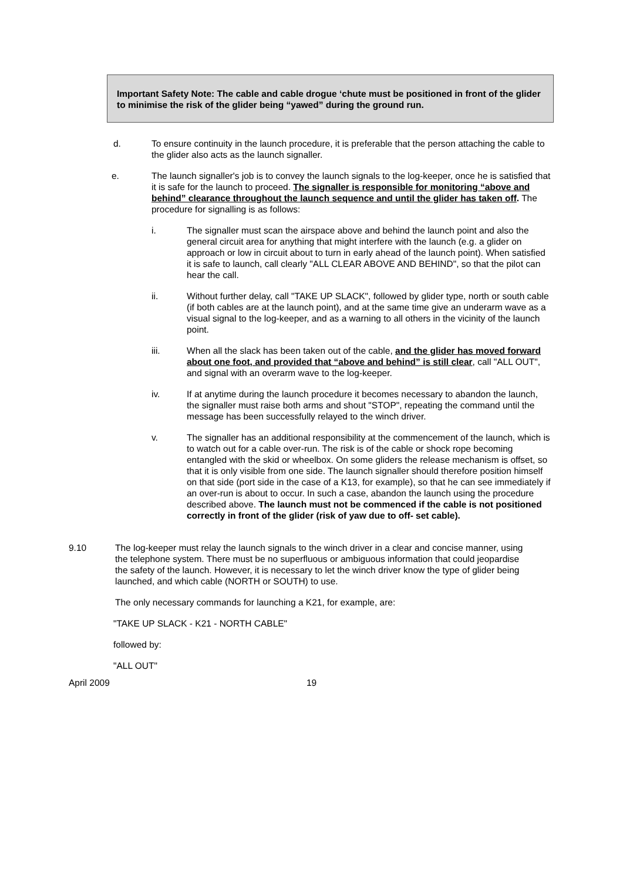Important Safety Note: The cable and cable drogue ‘chute must be positioned in front of the glider to minimise the risk of the glider being “yawed” during the ground run.
d. To ensure continuity in the launch procedure, it is preferable that the person attaching the cable to the glider also acts as the launch signaller.
e. The launch signaller's job is to convey the launch signals to the log-keeper, once he is satisfied that it is safe for the launch to proceed. The signaller is responsible for monitoring “above and behind” clearance throughout the launch sequence and until the glider has taken off. The procedure for signalling is as follows:
i. The signaller must scan the airspace above and behind the launch point and also the general circuit area for anything that might interfere with the launch (e.g. a glider on approach or low in circuit about to turn in early ahead of the launch point). When satisfied it is safe to launch, call clearly "ALL CLEAR ABOVE AND BEHIND", so that the pilot can hear the call.
ii. Without further delay, call "TAKE UP SLACK", followed by glider type, north or south cable (if both cables are at the launch point), and at the same time give an underarm wave as a visual signal to the log-keeper, and as a warning to all others in the vicinity of the launch point.
iii. When all the slack has been taken out of the cable, and the glider has moved forward about one foot, and provided that “above and behind” is still clear, call "ALL OUT", and signal with an overarm wave to the log-keeper.
iv. If at anytime during the launch procedure it becomes necessary to abandon the launch, the signaller must raise both arms and shout "STOP", repeating the command until the message has been successfully relayed to the winch driver.
v. The signaller has an additional responsibility at the commencement of the launch, which is to watch out for a cable over-run. The risk is of the cable or shock rope becoming entangled with the skid or wheelbox. On some gliders the release mechanism is offset, so that it is only visible from one side. The launch signaller should therefore position himself on that side (port side in the case of a K13, for example), so that he can see immediately if an over-run is about to occur. In such a case, abandon the launch using the procedure described above. The launch must not be commenced if the cable is not positioned correctly in front of the glider (risk of yaw due to off- set cable).
9.10 The log-keeper must relay the launch signals to the winch driver in a clear and concise manner, using the telephone system. There must be no superfluous or ambiguous information that could jeopardise the safety of the launch. However, it is necessary to let the winch driver know the type of glider being launched, and which cable (NORTH or SOUTH) to use.
The only necessary commands for launching a K21, for example, are:
"TAKE UP SLACK - K21 - NORTH CABLE"
followed by:
"ALL OUT"
April 2009 19